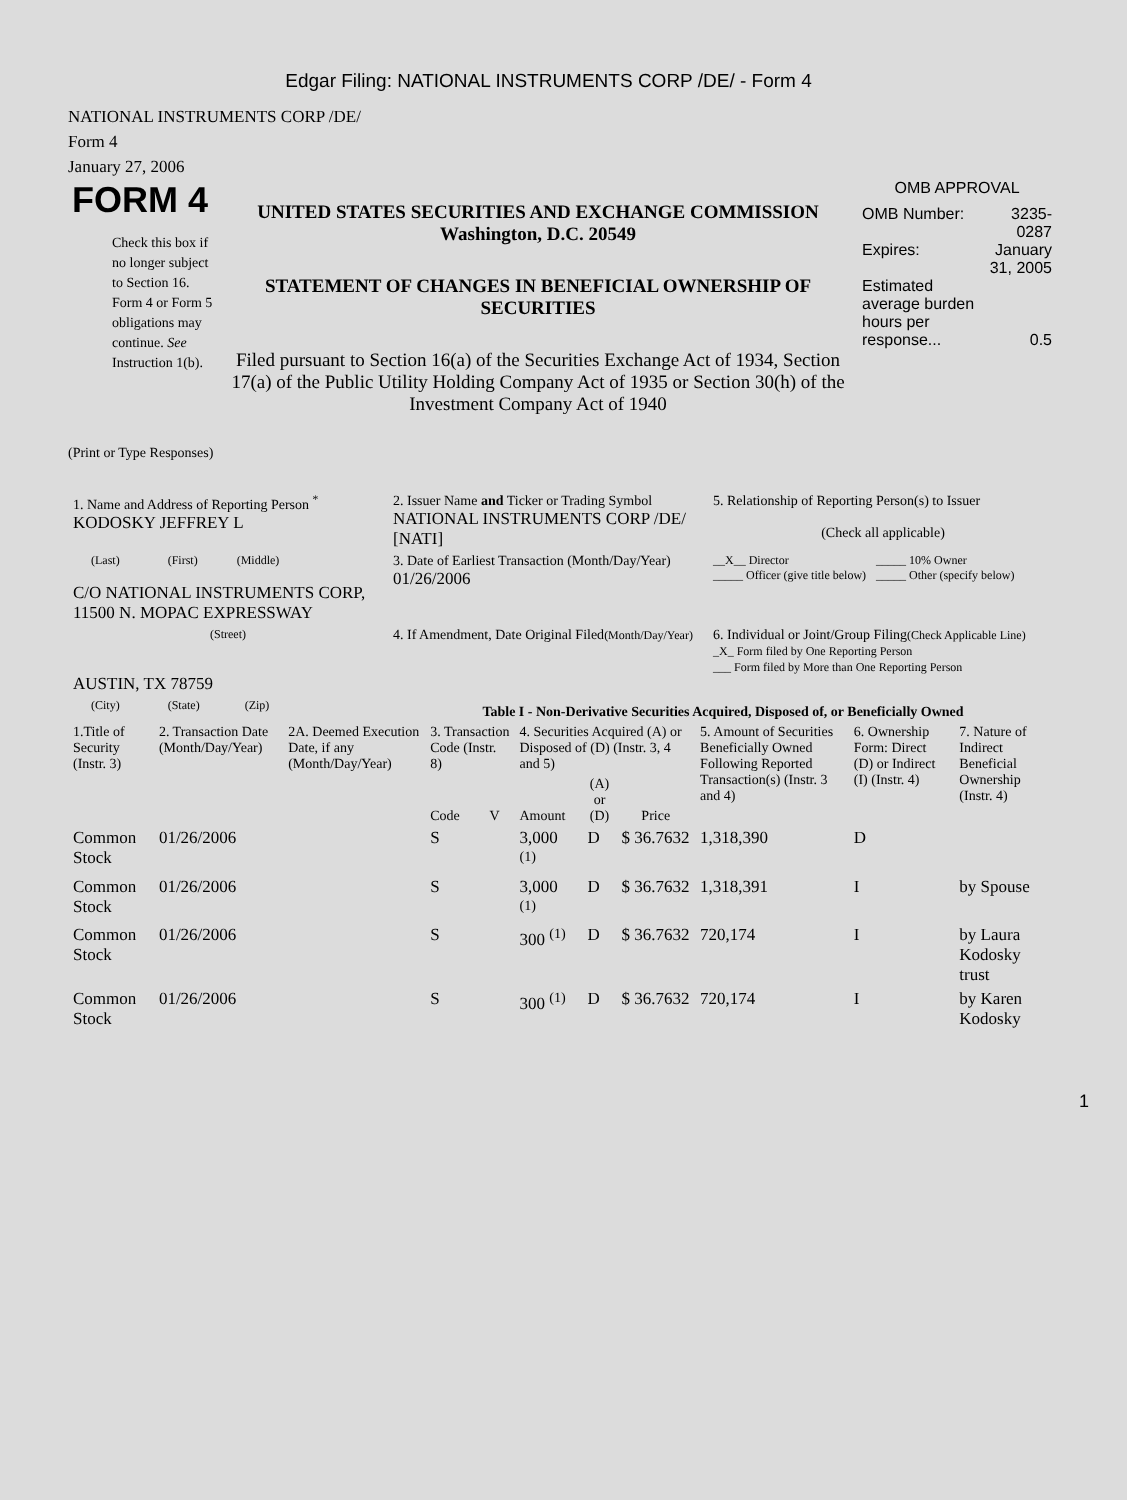Edgar Filing: NATIONAL INSTRUMENTS CORP /DE/ - Form 4
NATIONAL INSTRUMENTS CORP /DE/
Form 4
January 27, 2006
FORM 4
Check this box if no longer subject to Section 16. Form 4 or Form 5 obligations may continue. See Instruction 1(b).
UNITED STATES SECURITIES AND EXCHANGE COMMISSION
Washington, D.C. 20549
STATEMENT OF CHANGES IN BENEFICIAL OWNERSHIP OF SECURITIES
Filed pursuant to Section 16(a) of the Securities Exchange Act of 1934, Section 17(a) of the Public Utility Holding Company Act of 1935 or Section 30(h) of the Investment Company Act of 1940
OMB APPROVAL
| OMB Number: | 3235-0287 |
| Expires: | January 31, 2005 |
| Estimated average burden hours per response... | 0.5 |
(Print or Type Responses)
| 1. Name and Address of Reporting Person <sup>*</sup> KODOSKY JEFFREY L | 2. Issuer Name and Ticker or Trading Symbol NATIONAL INSTRUMENTS CORP /DE/ [NATI] | 5. Relationship of Reporting Person(s) to Issuer (Check all applicable) |
| (Last) (First) (Middle) C/O NATIONAL INSTRUMENTS CORP, 11500 N. MOPAC EXPRESSWAY | 3. Date of Earliest Transaction (Month/Day/Year) 01/26/2006 | / __X__ Director _____ Officer (give title below) / _____ 10% Owner _____ Other (specify below) / |
| (Street) AUSTIN, TX 78759 | 4. If Amendment, Date Original Filed (Month/Day/Year) | 6. Individual or Joint/Group Filing (Check Applicable Line) _X_ Form filed by One Reporting Person ___ Form filed by More than One Reporting Person |
| (City) (State) (Zip) | Table I - Non-Derivative Securities Acquired, Disposed of, or Beneficially Owned | |
| 1.Title of Security (Instr. 3) | 2. Transaction Date (Month/Day/Year) | 2A. Deemed Execution Date, if any (Month/Day/Year) | 3. Transaction Code (Instr. 8) | | 4. Securities Acquired (A) or Disposed of (D) (Instr. 3, 4 and 5) | | | 5. Amount of Securities Beneficially Owned Following Reported Transaction(s) (Instr. 3 and 4) | 6. Ownership Form: Direct (D) or Indirect (I) (Instr. 4) | 7. Nature of Indirect Beneficial Ownership (Instr. 4) |
| --- | --- | --- | --- | --- | --- | --- | --- | --- | --- | --- |
| | | | Code | V | Amount | (A) or (D) | Price | | | |
| Common Stock | 01/26/2006 | | S | | 3,000 <sup>(1)</sup> | D | $ 36.7632 | 1,318,390 | D | |
| Common Stock | 01/26/2006 | | S | | 3,000 <sup>(1)</sup> | D | $ 36.7632 | 1,318,391 | I | by Spouse |
| Common Stock | 01/26/2006 | | S | | 300 <sup>(1)</sup> | D | $ 36.7632 | 720,174 | I | by Laura Kodosky trust |
| Common Stock | 01/26/2006 | | S | | 300 <sup>(1)</sup> | D | $ 36.7632 | 720,174 | I | by Karen Kodosky |
1